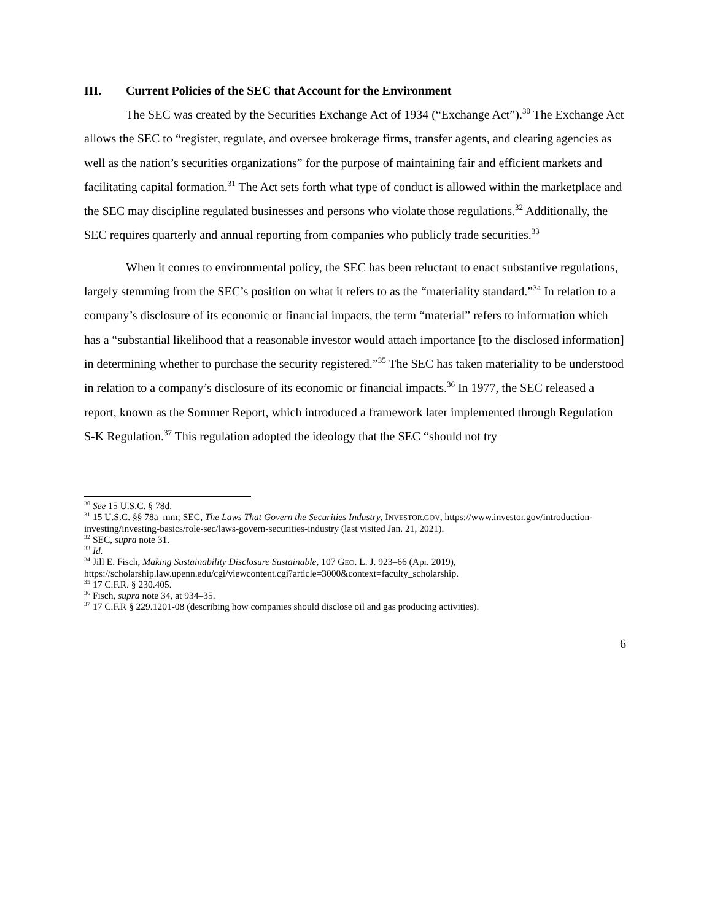III. Current Policies of the SEC that Account for the Environment
The SEC was created by the Securities Exchange Act of 1934 (“Exchange Act”).<sup>30</sup> The Exchange Act allows the SEC to “register, regulate, and oversee brokerage firms, transfer agents, and clearing agencies as well as the nation’s securities organizations” for the purpose of maintaining fair and efficient markets and facilitating capital formation.<sup>31</sup> The Act sets forth what type of conduct is allowed within the marketplace and the SEC may discipline regulated businesses and persons who violate those regulations.<sup>32</sup> Additionally, the SEC requires quarterly and annual reporting from companies who publicly trade securities.<sup>33</sup>
When it comes to environmental policy, the SEC has been reluctant to enact substantive regulations, largely stemming from the SEC’s position on what it refers to as the “materiality standard.”<sup>34</sup> In relation to a company’s disclosure of its economic or financial impacts, the term “material” refers to information which has a “substantial likelihood that a reasonable investor would attach importance [to the disclosed information] in determining whether to purchase the security registered.”<sup>35</sup> The SEC has taken materiality to be understood in relation to a company’s disclosure of its economic or financial impacts.<sup>36</sup> In 1977, the SEC released a report, known as the Sommer Report, which introduced a framework later implemented through Regulation S-K Regulation.<sup>37</sup> This regulation adopted the ideology that the SEC “should not try
<sup>30</sup> See 15 U.S.C. § 78d.
<sup>31</sup> 15 U.S.C. §§ 78a–mm; SEC, The Laws That Govern the Securities Industry, INVESTOR.GOV, https://www.investor.gov/introduction-investing/investing-basics/role-sec/laws-govern-securities-industry (last visited Jan. 21, 2021).
<sup>32</sup> SEC, supra note 31.
<sup>33</sup> Id.
<sup>34</sup> Jill E. Fisch, Making Sustainability Disclosure Sustainable, 107 GEO. L. J. 923–66 (Apr. 2019), https://scholarship.law.upenn.edu/cgi/viewcontent.cgi?article=3000&context=faculty_scholarship.
<sup>35</sup> 17 C.F.R. § 230.405.
<sup>36</sup> Fisch, supra note 34, at 934–35.
<sup>37</sup> 17 C.F.R § 229.1201-08 (describing how companies should disclose oil and gas producing activities).
6